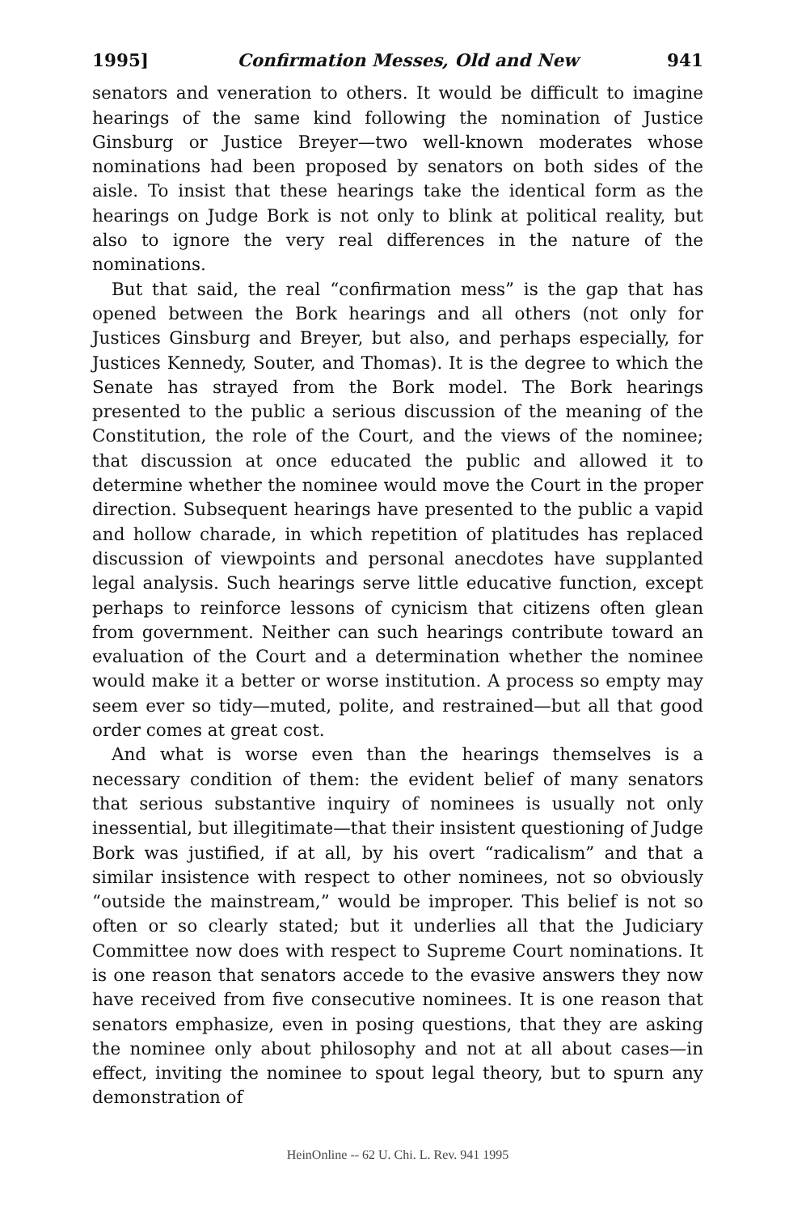1995] Confirmation Messes, Old and New 941
senators and veneration to others. It would be difficult to imagine hearings of the same kind following the nomination of Justice Ginsburg or Justice Breyer—two well-known moderates whose nominations had been proposed by senators on both sides of the aisle. To insist that these hearings take the identical form as the hearings on Judge Bork is not only to blink at political reality, but also to ignore the very real differences in the nature of the nominations.
But that said, the real “confirmation mess” is the gap that has opened between the Bork hearings and all others (not only for Justices Ginsburg and Breyer, but also, and perhaps especially, for Justices Kennedy, Souter, and Thomas). It is the degree to which the Senate has strayed from the Bork model. The Bork hearings presented to the public a serious discussion of the meaning of the Constitution, the role of the Court, and the views of the nominee; that discussion at once educated the public and allowed it to determine whether the nominee would move the Court in the proper direction. Subsequent hearings have presented to the public a vapid and hollow charade, in which repetition of platitudes has replaced discussion of viewpoints and personal anecdotes have supplanted legal analysis. Such hearings serve little educative function, except perhaps to reinforce lessons of cynicism that citizens often glean from government. Neither can such hearings contribute toward an evaluation of the Court and a determination whether the nominee would make it a better or worse institution. A process so empty may seem ever so tidy—muted, polite, and restrained—but all that good order comes at great cost.
And what is worse even than the hearings themselves is a necessary condition of them: the evident belief of many senators that serious substantive inquiry of nominees is usually not only inessential, but illegitimate—that their insistent questioning of Judge Bork was justified, if at all, by his overt “radicalism” and that a similar insistence with respect to other nominees, not so obviously “outside the mainstream,” would be improper. This belief is not so often or so clearly stated; but it underlies all that the Judiciary Committee now does with respect to Supreme Court nominations. It is one reason that senators accede to the evasive answers they now have received from five consecutive nominees. It is one reason that senators emphasize, even in posing questions, that they are asking the nominee only about philosophy and not at all about cases—in effect, inviting the nominee to spout legal theory, but to spurn any demonstration of
HeinOnline -- 62 U. Chi. L. Rev. 941 1995